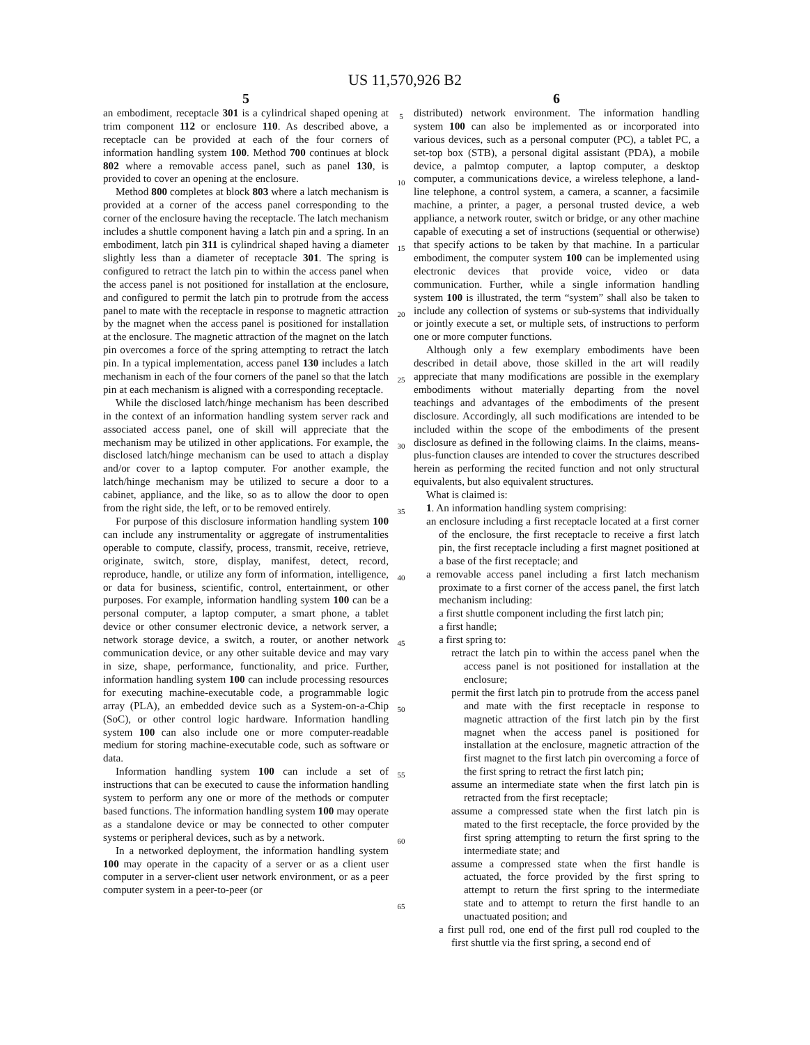US 11,570,926 B2
5
an embodiment, receptacle 301 is a cylindrical shaped opening at trim component 112 or enclosure 110. As described above, a receptacle can be provided at each of the four corners of information handling system 100. Method 700 continues at block 802 where a removable access panel, such as panel 130, is provided to cover an opening at the enclosure.
Method 800 completes at block 803 where a latch mechanism is provided at a corner of the access panel corresponding to the corner of the enclosure having the receptacle. The latch mechanism includes a shuttle component having a latch pin and a spring. In an embodiment, latch pin 311 is cylindrical shaped having a diameter slightly less than a diameter of receptacle 301. The spring is configured to retract the latch pin to within the access panel when the access panel is not positioned for installation at the enclosure, and configured to permit the latch pin to protrude from the access panel to mate with the receptacle in response to magnetic attraction by the magnet when the access panel is positioned for installation at the enclosure. The magnetic attraction of the magnet on the latch pin overcomes a force of the spring attempting to retract the latch pin. In a typical implementation, access panel 130 includes a latch mechanism in each of the four corners of the panel so that the latch pin at each mechanism is aligned with a corresponding receptacle.
While the disclosed latch/hinge mechanism has been described in the context of an information handling system server rack and associated access panel, one of skill will appreciate that the mechanism may be utilized in other applications. For example, the disclosed latch/hinge mechanism can be used to attach a display and/or cover to a laptop computer. For another example, the latch/hinge mechanism may be utilized to secure a door to a cabinet, appliance, and the like, so as to allow the door to open from the right side, the left, or to be removed entirely.
For purpose of this disclosure information handling system 100 can include any instrumentality or aggregate of instrumentalities operable to compute, classify, process, transmit, receive, retrieve, originate, switch, store, display, manifest, detect, record, reproduce, handle, or utilize any form of information, intelligence, or data for business, scientific, control, entertainment, or other purposes. For example, information handling system 100 can be a personal computer, a laptop computer, a smart phone, a tablet device or other consumer electronic device, a network server, a network storage device, a switch, a router, or another network communication device, or any other suitable device and may vary in size, shape, performance, functionality, and price. Further, information handling system 100 can include processing resources for executing machine-executable code, a programmable logic array (PLA), an embedded device such as a System-on-a-Chip (SoC), or other control logic hardware. Information handling system 100 can also include one or more computer-readable medium for storing machine-executable code, such as software or data.
Information handling system 100 can include a set of instructions that can be executed to cause the information handling system to perform any one or more of the methods or computer based functions. The information handling system 100 may operate as a standalone device or may be connected to other computer systems or peripheral devices, such as by a network.
In a networked deployment, the information handling system 100 may operate in the capacity of a server or as a client user computer in a server-client user network environment, or as a peer computer system in a peer-to-peer (or
5
10
15
20
25
30
35
40
45
50
55
60
65
6
distributed) network environment. The information handling system 100 can also be implemented as or incorporated into various devices, such as a personal computer (PC), a tablet PC, a set-top box (STB), a personal digital assistant (PDA), a mobile device, a palmtop computer, a laptop computer, a desktop computer, a communications device, a wireless telephone, a land-line telephone, a control system, a camera, a scanner, a facsimile machine, a printer, a pager, a personal trusted device, a web appliance, a network router, switch or bridge, or any other machine capable of executing a set of instructions (sequential or otherwise) that specify actions to be taken by that machine. In a particular embodiment, the computer system 100 can be implemented using electronic devices that provide voice, video or data communication. Further, while a single information handling system 100 is illustrated, the term “system” shall also be taken to include any collection of systems or sub-systems that individually or jointly execute a set, or multiple sets, of instructions to perform one or more computer functions.
Although only a few exemplary embodiments have been described in detail above, those skilled in the art will readily appreciate that many modifications are possible in the exemplary embodiments without materially departing from the novel teachings and advantages of the embodiments of the present disclosure. Accordingly, all such modifications are intended to be included within the scope of the embodiments of the present disclosure as defined in the following claims. In the claims, means-plus-function clauses are intended to cover the structures described herein as performing the recited function and not only structural equivalents, but also equivalent structures.
What is claimed is:
1. An information handling system comprising:
an enclosure including a first receptacle located at a first corner of the enclosure, the first receptacle to receive a first latch pin, the first receptacle including a first magnet positioned at a base of the first receptacle; and
a removable access panel including a first latch mechanism proximate to a first corner of the access panel, the first latch mechanism including:
a first shuttle component including the first latch pin;
a first handle;
a first spring to:
retract the latch pin to within the access panel when the access panel is not positioned for installation at the enclosure;
permit the first latch pin to protrude from the access panel and mate with the first receptacle in response to magnetic attraction of the first latch pin by the first magnet when the access panel is positioned for installation at the enclosure, magnetic attraction of the first magnet to the first latch pin overcoming a force of the first spring to retract the first latch pin;
assume an intermediate state when the first latch pin is retracted from the first receptacle;
assume a compressed state when the first latch pin is mated to the first receptacle, the force provided by the first spring attempting to return the first spring to the intermediate state; and
assume a compressed state when the first handle is actuated, the force provided by the first spring to attempt to return the first spring to the intermediate state and to attempt to return the first handle to an unactuated position; and
a first pull rod, one end of the first pull rod coupled to the first shuttle via the first spring, a second end of